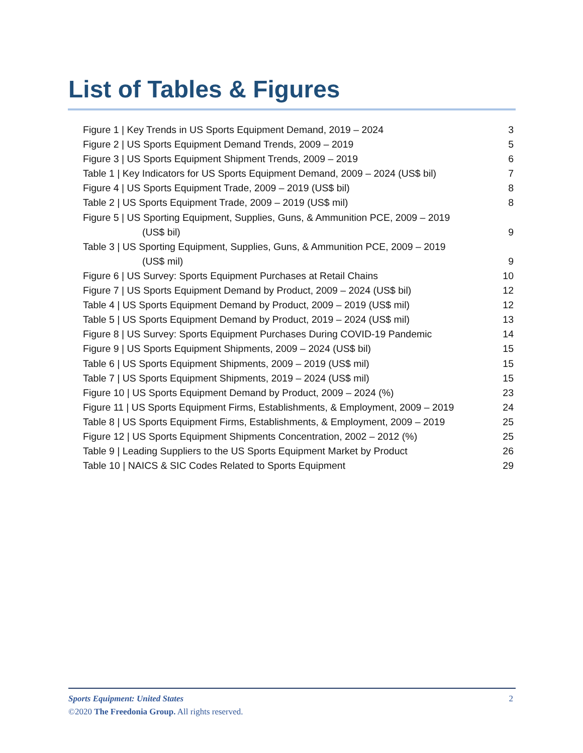List of Tables & Figures
Figure 1 | Key Trends in US Sports Equipment Demand, 2019 – 2024 3
Figure 2 | US Sports Equipment Demand Trends, 2009 – 2019 5
Figure 3 | US Sports Equipment Shipment Trends, 2009 – 2019 6
Table 1 | Key Indicators for US Sports Equipment Demand, 2009 – 2024 (US$ bil) 7
Figure 4 | US Sports Equipment Trade, 2009 – 2019 (US$ bil) 8
Table 2 | US Sports Equipment Trade, 2009 – 2019 (US$ mil) 8
Figure 5 | US Sporting Equipment, Supplies, Guns, & Ammunition PCE, 2009 – 2019
(US$ bil) 9
Table 3 | US Sporting Equipment, Supplies, Guns, & Ammunition PCE, 2009 – 2019
(US$ mil) 9
Figure 6 | US Survey: Sports Equipment Purchases at Retail Chains 10
Figure 7 | US Sports Equipment Demand by Product, 2009 – 2024 (US$ bil) 12
Table 4 | US Sports Equipment Demand by Product, 2009 – 2019 (US$ mil) 12
Table 5 | US Sports Equipment Demand by Product, 2019 – 2024 (US$ mil) 13
Figure 8 | US Survey: Sports Equipment Purchases During COVID-19 Pandemic 14
Figure 9 | US Sports Equipment Shipments, 2009 – 2024 (US$ bil) 15
Table 6 | US Sports Equipment Shipments, 2009 – 2019 (US$ mil) 15
Table 7 | US Sports Equipment Shipments, 2019 – 2024 (US$ mil) 15
Figure 10 | US Sports Equipment Demand by Product, 2009 – 2024 (%) 23
Figure 11 | US Sports Equipment Firms, Establishments, & Employment, 2009 – 2019 24
Table 8 | US Sports Equipment Firms, Establishments, & Employment, 2009 – 2019 25
Figure 12 | US Sports Equipment Shipments Concentration, 2002 – 2012 (%) 25
Table 9 | Leading Suppliers to the US Sports Equipment Market by Product 26
Table 10 | NAICS & SIC Codes Related to Sports Equipment 29
Sports Equipment: United States 2
©2020 The Freedonia Group. All rights reserved.